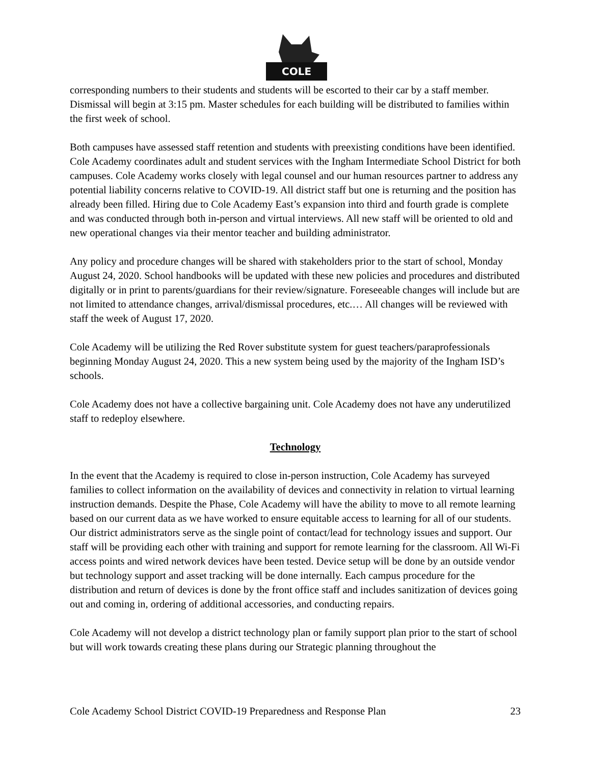COLE
corresponding numbers to their students and students will be escorted to their car by a staff member. Dismissal will begin at 3:15 pm. Master schedules for each building will be distributed to families within the first week of school.
Both campuses have assessed staff retention and students with preexisting conditions have been identified. Cole Academy coordinates adult and student services with the Ingham Intermediate School District for both campuses. Cole Academy works closely with legal counsel and our human resources partner to address any potential liability concerns relative to COVID-19. All district staff but one is returning and the position has already been filled. Hiring due to Cole Academy East’s expansion into third and fourth grade is complete and was conducted through both in-person and virtual interviews. All new staff will be oriented to old and new operational changes via their mentor teacher and building administrator.
Any policy and procedure changes will be shared with stakeholders prior to the start of school, Monday August 24, 2020. School handbooks will be updated with these new policies and procedures and distributed digitally or in print to parents/guardians for their review/signature. Foreseeable changes will include but are not limited to attendance changes, arrival/dismissal procedures, etc.… All changes will be reviewed with staff the week of August 17, 2020.
Cole Academy will be utilizing the Red Rover substitute system for guest teachers/paraprofessionals beginning Monday August 24, 2020. This a new system being used by the majority of the Ingham ISD’s schools.
Cole Academy does not have a collective bargaining unit. Cole Academy does not have any underutilized staff to redeploy elsewhere.
Technology
In the event that the Academy is required to close in-person instruction, Cole Academy has surveyed families to collect information on the availability of devices and connectivity in relation to virtual learning instruction demands. Despite the Phase, Cole Academy will have the ability to move to all remote learning based on our current data as we have worked to ensure equitable access to learning for all of our students. Our district administrators serve as the single point of contact/lead for technology issues and support. Our staff will be providing each other with training and support for remote learning for the classroom. All Wi-Fi access points and wired network devices have been tested. Device setup will be done by an outside vendor but technology support and asset tracking will be done internally. Each campus procedure for the distribution and return of devices is done by the front office staff and includes sanitization of devices going out and coming in, ordering of additional accessories, and conducting repairs.
Cole Academy will not develop a district technology plan or family support plan prior to the start of school but will work towards creating these plans during our Strategic planning throughout the
Cole Academy School District COVID-19 Preparedness and Response Plan 23